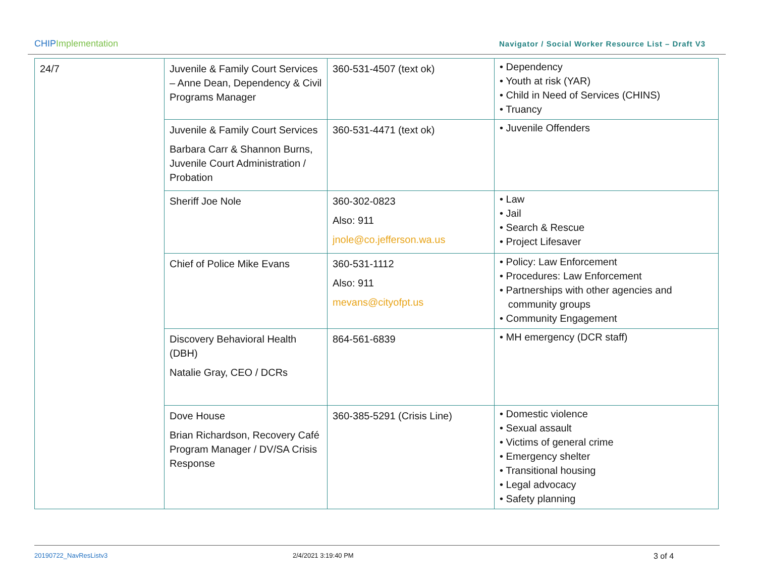CHIP Implementation Navigator / Social Worker Resource List – Draft V3
| 24/7 | Juvenile & Family Court Services – Anne Dean, Dependency & Civil Programs Manager | 360-531-4507 (text ok) | • Dependency • Youth at risk (YAR) • Child in Need of Services (CHINS) • Truancy |
| | Juvenile & Family Court Services Barbara Carr & Shannon Burns, Juvenile Court Administration / Probation | 360-531-4471 (text ok) | • Juvenile Offenders |
| | Sheriff Joe Nole | 360-302-0823 Also: 911 jnole@co.jefferson.wa.us | • Law • Jail • Search & Rescue • Project Lifesaver |
| | Chief of Police Mike Evans | 360-531-1112 Also: 911 mevans@cityofpt.us | • Policy: Law Enforcement • Procedures: Law Enforcement • Partnerships with other agencies and community groups • Community Engagement |
| | Discovery Behavioral Health (DBH) Natalie Gray, CEO / DCRs | 864-561-6839 | • MH emergency (DCR staff) |
| | Dove House Brian Richardson, Recovery Café Program Manager / DV/SA Crisis Response | 360-385-5291 (Crisis Line) | • Domestic violence • Sexual assault • Victims of general crime • Emergency shelter • Transitional housing • Legal advocacy • Safety planning |
20190722_NavResListv3 2/4/2021 3:19:40 PM 3 of 4